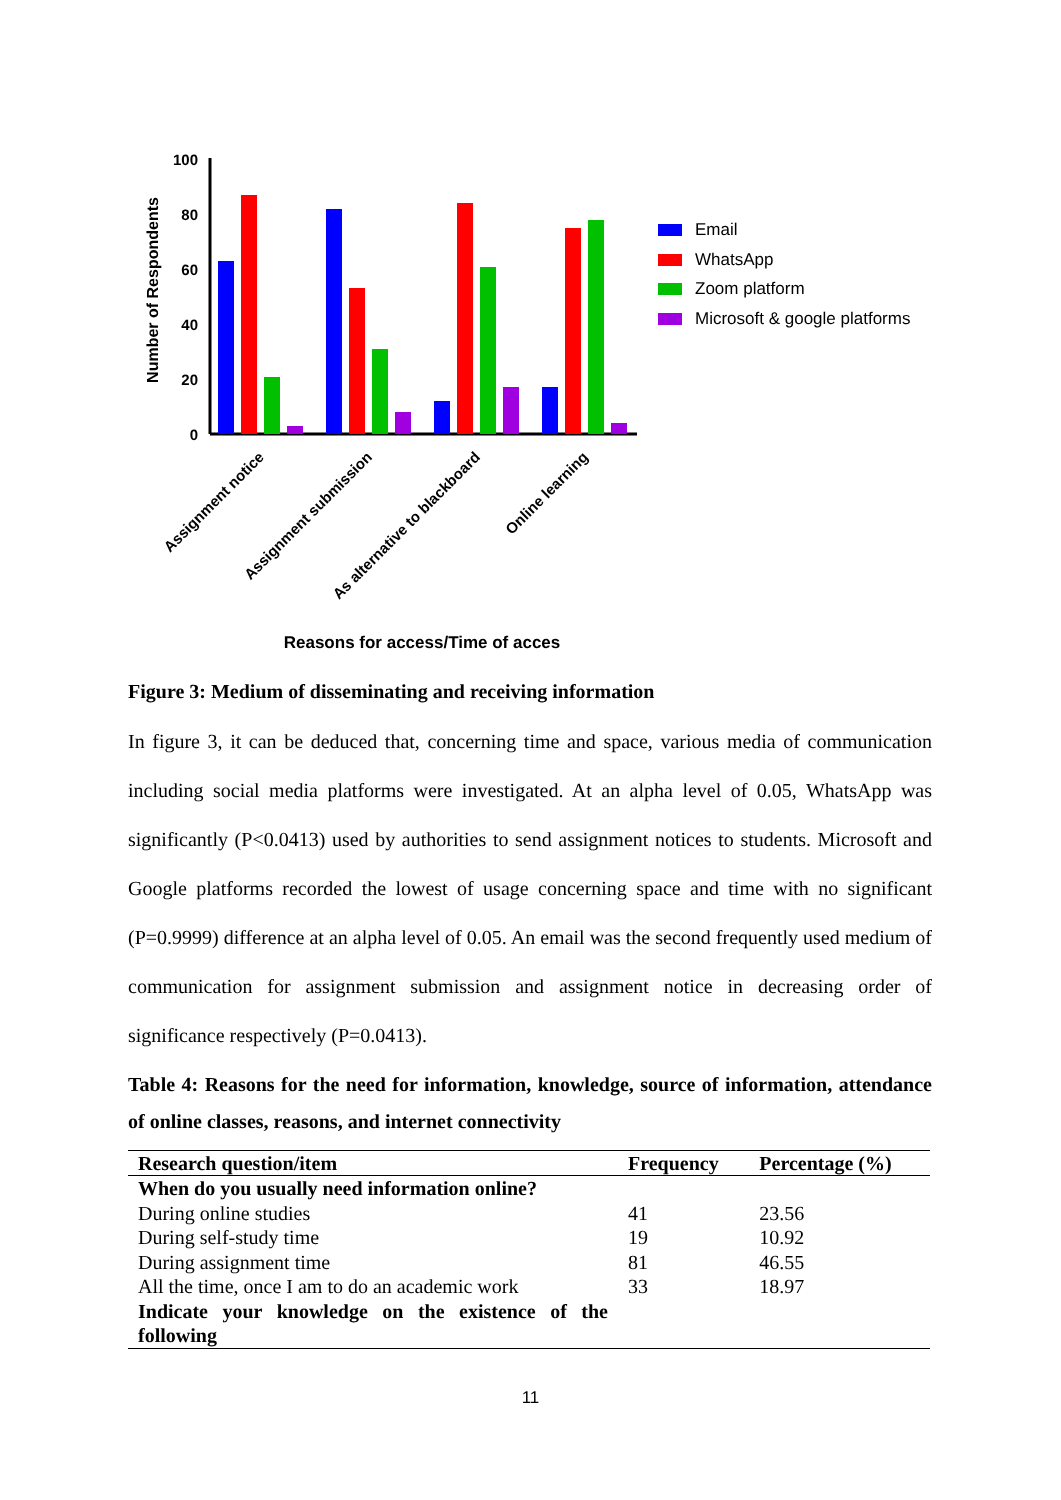Number of Respondents
100
80
60
40
20
0
Assignment notice
Assignment submission
As alternative to blackboard
Online learning
Reasons for access/Time of acces
Email
WhatsApp
Zoom platform
Microsoft & google platforms
Figure 3: Medium of disseminating and receiving information
In figure 3, it can be deduced that, concerning time and space, various media of communication including social media platforms were investigated. At an alpha level of 0.05, WhatsApp was significantly (P<0.0413) used by authorities to send assignment notices to students. Microsoft and Google platforms recorded the lowest of usage concerning space and time with no significant (P=0.9999) difference at an alpha level of 0.05. An email was the second frequently used medium of communication for assignment submission and assignment notice in decreasing order of significance respectively (P=0.0413).
Table 4: Reasons for the need for information, knowledge, source of information, attendance of online classes, reasons, and internet connectivity
| Research question/item | Frequency | Percentage (%) |
| --- | --- | --- |
| When do you usually need information online? | | |
| During online studies | 41 | 23.56 |
| During self-study time | 19 | 10.92 |
| During assignment time | 81 | 46.55 |
| All the time, once I am to do an academic work | 33 | 18.97 |
| Indicate your knowledge on the existence of the following | | |
11